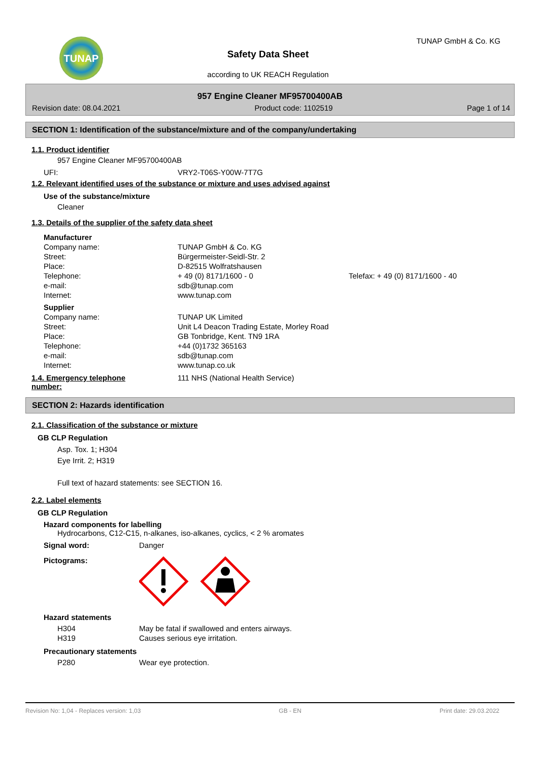TUNAP
Safety Data Sheet
according to UK REACH Regulation
TUNAP GmbH & Co. KG
957 Engine Cleaner MF95700400AB
Revision date: 08.04.2021 Product code: 1102519 Page 1 of 14
SECTION 1: Identification of the substance/mixture and of the company/undertaking
1.1. Product identifier
957 Engine Cleaner MF95700400AB
| UFI: | VRY2-T06S-Y00W-7T7G |
1.2. Relevant identified uses of the substance or mixture and uses advised against
Use of the substance/mixture
Cleaner
1.3. Details of the supplier of the safety data sheet
| Manufacturer | | |
| Company name: | TUNAP GmbH & Co. KG | |
| Street: | Bürgermeister-Seidl-Str. 2 | |
| Place: | D-82515 Wolfratshausen | |
| Telephone: | + 49 (0) 8171/1600 - 0 | Telefax: + 49 (0) 8171/1600 - 40 |
| e-mail: | sdb@tunap.com | |
| Internet: | www.tunap.com | |
| Supplier | | |
| Company name: | TUNAP UK Limited | |
| Street: | Unit L4 Deacon Trading Estate, Morley Road | |
| Place: | GB Tonbridge, Kent. TN9 1RA | |
| Telephone: | +44 (0)1732 365163 | |
| e-mail: | sdb@tunap.com | |
| Internet: | www.tunap.co.uk | |
| 1.4. Emergency telephone number: | 111 NHS (National Health Service) |
SECTION 2: Hazards identification
2.1. Classification of the substance or mixture
GB CLP Regulation
Asp. Tox. 1; H304
Eye Irrit. 2; H319
Full text of hazard statements: see SECTION 16.
2.2. Label elements
GB CLP Regulation
Hazard components for labelling
Hydrocarbons, C12-C15, n-alkanes, iso-alkanes, cyclics, < 2 % aromates
| Signal word: | Danger |
| Pictograms: | |
Hazard statements
| H304 | May be fatal if swallowed and enters airways. |
| H319 | Causes serious eye irritation. |
Precautionary statements
| P280 | Wear eye protection. |
Revision No: 1,04 - Replaces version: 1,03 GB - EN Print date: 29.03.2022